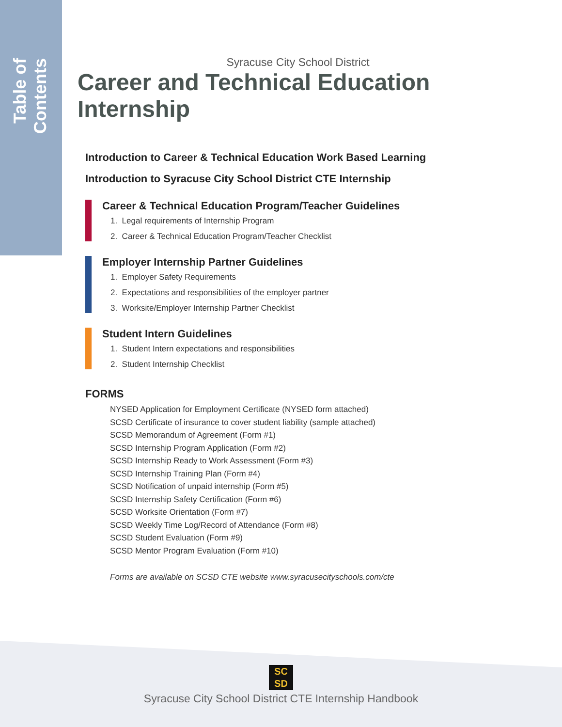Table of Contents
Syracuse City School District
Career and Technical Education Internship
Introduction to Career & Technical Education Work Based Learning
Introduction to Syracuse City School District CTE Internship
Career & Technical Education Program/Teacher Guidelines
1. Legal requirements of Internship Program
2. Career & Technical Education Program/Teacher Checklist
Employer Internship Partner Guidelines
1. Employer Safety Requirements
2. Expectations and responsibilities of the employer partner
3. Worksite/Employer Internship Partner Checklist
Student Intern Guidelines
1. Student Intern expectations and responsibilities
2. Student Internship Checklist
FORMS
NYSED Application for Employment Certificate (NYSED form attached)
SCSD Certificate of insurance to cover student liability (sample attached)
SCSD Memorandum of Agreement (Form #1)
SCSD Internship Program Application (Form #2)
SCSD Internship Ready to Work Assessment (Form #3)
SCSD Internship Training Plan (Form #4)
SCSD Notification of unpaid internship (Form #5)
SCSD Internship Safety Certification (Form #6)
SCSD Worksite Orientation (Form #7)
SCSD Weekly Time Log/Record of Attendance (Form #8)
SCSD Student Evaluation (Form #9)
SCSD Mentor Program Evaluation (Form #10)
Forms are available on SCSD CTE website www.syracusecityschools.com/cte
SC
SD
Syracuse City School District CTE Internship Handbook